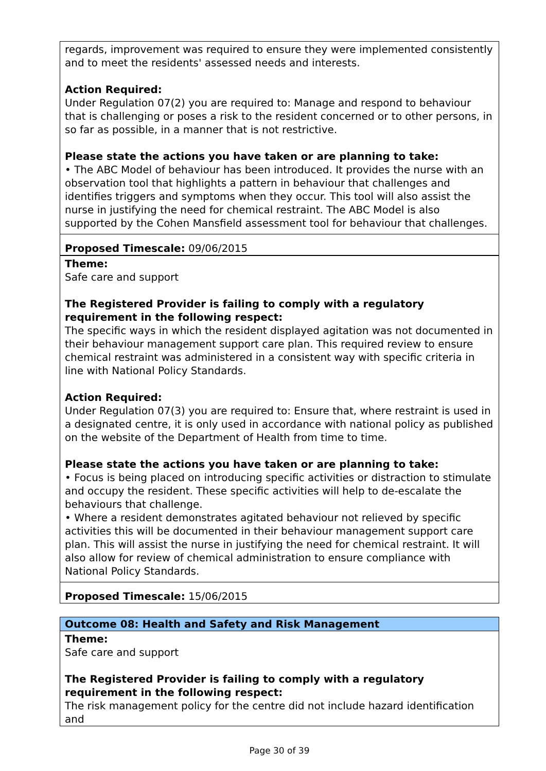regards, improvement was required to ensure they were implemented consistently and to meet the residents' assessed needs and interests.
Action Required:
Under Regulation 07(2) you are required to: Manage and respond to behaviour that is challenging or poses a risk to the resident concerned or to other persons, in so far as possible, in a manner that is not restrictive.
Please state the actions you have taken or are planning to take:
• The ABC Model of behaviour has been introduced. It provides the nurse with an observation tool that highlights a pattern in behaviour that challenges and identifies triggers and symptoms when they occur. This tool will also assist the nurse in justifying the need for chemical restraint. The ABC Model is also supported by the Cohen Mansfield assessment tool for behaviour that challenges.
Proposed Timescale: 09/06/2015
Theme:
Safe care and support
The Registered Provider is failing to comply with a regulatory requirement in the following respect:
The specific ways in which the resident displayed agitation was not documented in their behaviour management support care plan. This required review to ensure chemical restraint was administered in a consistent way with specific criteria in line with National Policy Standards.
Action Required:
Under Regulation 07(3) you are required to: Ensure that, where restraint is used in a designated centre, it is only used in accordance with national policy as published on the website of the Department of Health from time to time.
Please state the actions you have taken or are planning to take:
• Focus is being placed on introducing specific activities or distraction to stimulate and occupy the resident. These specific activities will help to de-escalate the behaviours that challenge.
• Where a resident demonstrates agitated behaviour not relieved by specific activities this will be documented in their behaviour management support care plan. This will assist the nurse in justifying the need for chemical restraint. It will also allow for review of chemical administration to ensure compliance with National Policy Standards.
Proposed Timescale: 15/06/2015
Outcome 08: Health and Safety and Risk Management
Theme:
Safe care and support
The Registered Provider is failing to comply with a regulatory requirement in the following respect:
The risk management policy for the centre did not include hazard identification and
Page 30 of 39